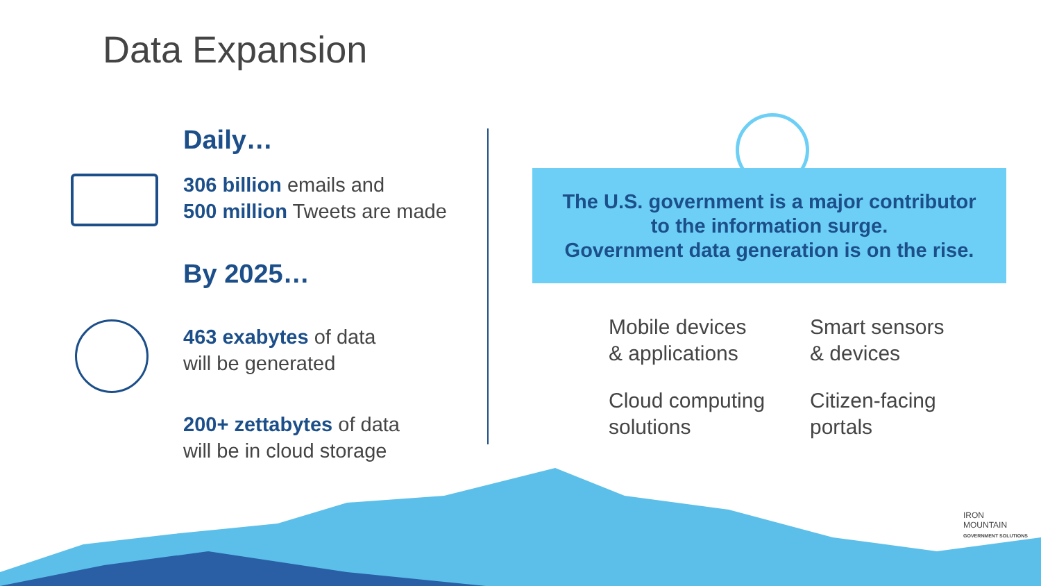Data Expansion
Daily…
306 billion emails and
500 million Tweets are made
By 2025…
463 exabytes of data
will be generated
200+ zettabytes of data
will be in cloud storage
The U.S. government is a major contributor
to the information surge.
Government data generation is on the rise.
Mobile devices
& applications
Smart sensors
& devices
Cloud computing
solutions
Citizen-facing
portals
IRON
MOUNTAIN
GOVERNMENT SOLUTIONS